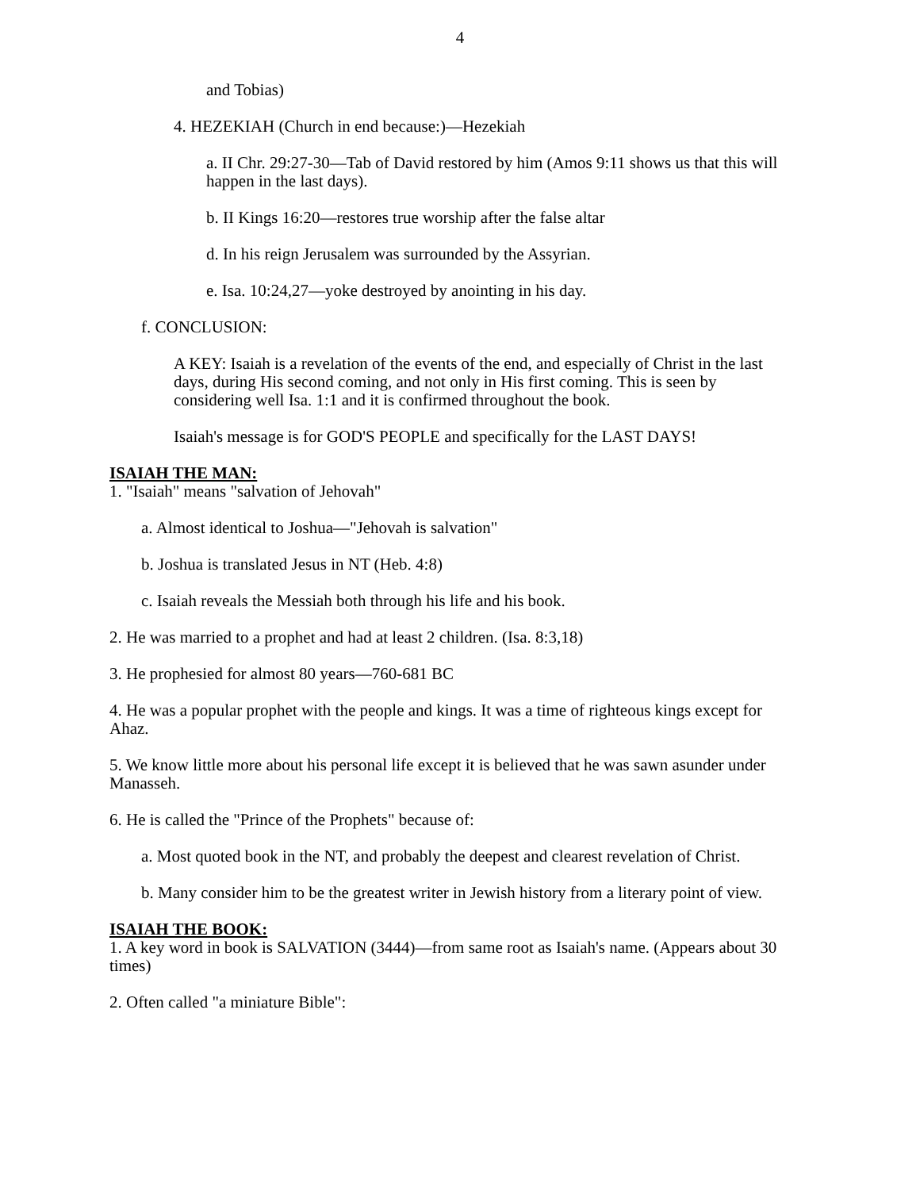4
and Tobias)
4. HEZEKIAH (Church in end because:)—Hezekiah
a. II Chr. 29:27-30—Tab of David restored by him (Amos 9:11 shows us that this will happen in the last days).
b. II Kings 16:20—restores true worship after the false altar
d. In his reign Jerusalem was surrounded by the Assyrian.
e. Isa. 10:24,27—yoke destroyed by anointing in his day.
f. CONCLUSION:
A KEY: Isaiah is a revelation of the events of the end, and especially of Christ in the last days, during His second coming, and not only in His first coming. This is seen by considering well Isa. 1:1 and it is confirmed throughout the book.
Isaiah's message is for GOD'S PEOPLE and specifically for the LAST DAYS!
ISAIAH THE MAN:
1. "Isaiah" means "salvation of Jehovah"
a. Almost identical to Joshua—"Jehovah is salvation"
b. Joshua is translated Jesus in NT (Heb. 4:8)
c. Isaiah reveals the Messiah both through his life and his book.
2. He was married to a prophet and had at least 2 children. (Isa. 8:3,18)
3. He prophesied for almost 80 years—760-681 BC
4. He was a popular prophet with the people and kings. It was a time of righteous kings except for Ahaz.
5. We know little more about his personal life except it is believed that he was sawn asunder under Manasseh.
6. He is called the "Prince of the Prophets" because of:
a. Most quoted book in the NT, and probably the deepest and clearest revelation of Christ.
b. Many consider him to be the greatest writer in Jewish history from a literary point of view.
ISAIAH THE BOOK:
1. A key word in book is SALVATION (3444)—from same root as Isaiah's name. (Appears about 30 times)
2. Often called "a miniature Bible":